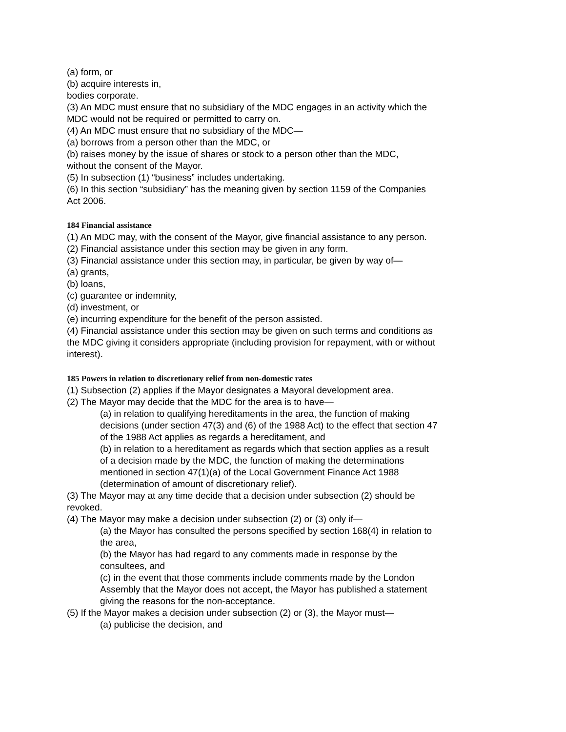(a) form, or
(b) acquire interests in,
bodies corporate.
(3) An MDC must ensure that no subsidiary of the MDC engages in an activity which the MDC would not be required or permitted to carry on.
(4) An MDC must ensure that no subsidiary of the MDC—
(a) borrows from a person other than the MDC, or
(b) raises money by the issue of shares or stock to a person other than the MDC,
without the consent of the Mayor.
(5) In subsection (1) “business” includes undertaking.
(6) In this section “subsidiary” has the meaning given by section 1159 of the Companies Act 2006.
184 Financial assistance
(1) An MDC may, with the consent of the Mayor, give financial assistance to any person.
(2) Financial assistance under this section may be given in any form.
(3) Financial assistance under this section may, in particular, be given by way of—
(a) grants,
(b) loans,
(c) guarantee or indemnity,
(d) investment, or
(e) incurring expenditure for the benefit of the person assisted.
(4) Financial assistance under this section may be given on such terms and conditions as the MDC giving it considers appropriate (including provision for repayment, with or without interest).
185 Powers in relation to discretionary relief from non-domestic rates
(1) Subsection (2) applies if the Mayor designates a Mayoral development area.
(2) The Mayor may decide that the MDC for the area is to have—
(a) in relation to qualifying hereditaments in the area, the function of making decisions (under section 47(3) and (6) of the 1988 Act) to the effect that section 47 of the 1988 Act applies as regards a hereditament, and
(b) in relation to a hereditament as regards which that section applies as a result of a decision made by the MDC, the function of making the determinations mentioned in section 47(1)(a) of the Local Government Finance Act 1988 (determination of amount of discretionary relief).
(3) The Mayor may at any time decide that a decision under subsection (2) should be revoked.
(4) The Mayor may make a decision under subsection (2) or (3) only if—
(a) the Mayor has consulted the persons specified by section 168(4) in relation to the area,
(b) the Mayor has had regard to any comments made in response by the consultees, and
(c) in the event that those comments include comments made by the London Assembly that the Mayor does not accept, the Mayor has published a statement giving the reasons for the non-acceptance.
(5) If the Mayor makes a decision under subsection (2) or (3), the Mayor must—
(a) publicise the decision, and